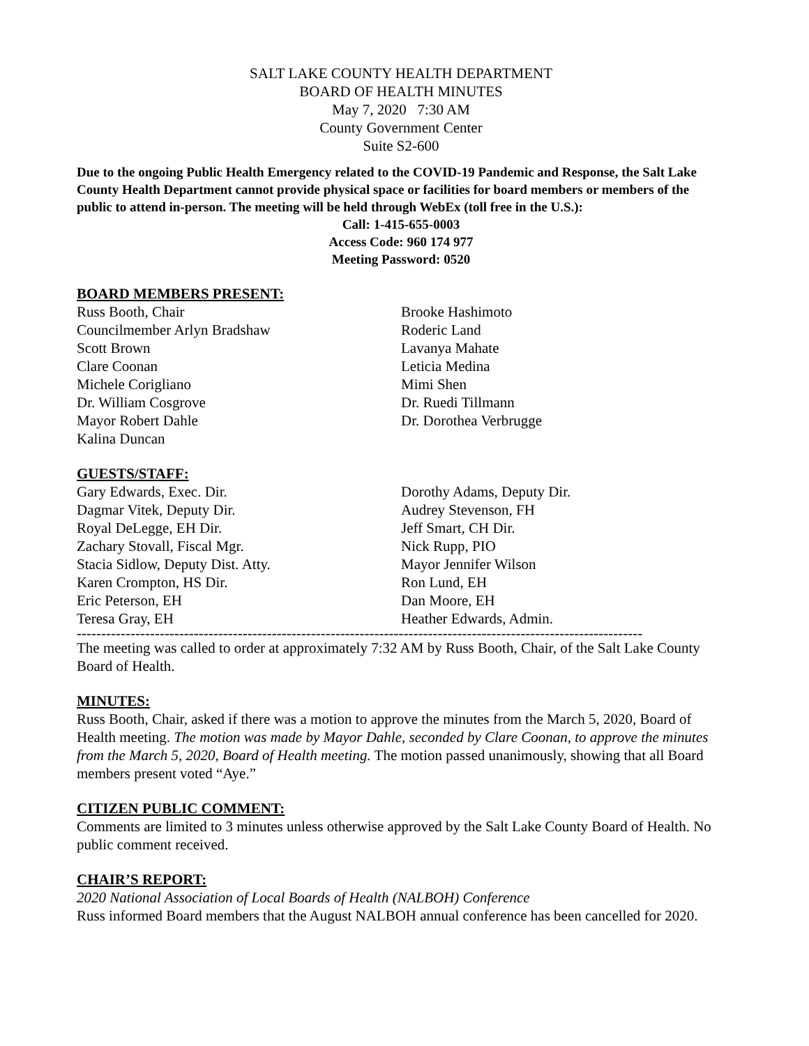SALT LAKE COUNTY HEALTH DEPARTMENT
BOARD OF HEALTH MINUTES
May 7, 2020 7:30 AM
County Government Center
Suite S2-600
Due to the ongoing Public Health Emergency related to the COVID-19 Pandemic and Response, the Salt Lake County Health Department cannot provide physical space or facilities for board members or members of the public to attend in-person. The meeting will be held through WebEx (toll free in the U.S.):
Call: 1-415-655-0003
Access Code: 960 174 977
Meeting Password: 0520
BOARD MEMBERS PRESENT:
Russ Booth, Chair
Councilmember Arlyn Bradshaw
Scott Brown
Clare Coonan
Michele Corigliano
Dr. William Cosgrove
Mayor Robert Dahle
Kalina Duncan
Brooke Hashimoto
Roderic Land
Lavanya Mahate
Leticia Medina
Mimi Shen
Dr. Ruedi Tillmann
Dr. Dorothea Verbrugge
GUESTS/STAFF:
Gary Edwards, Exec. Dir.
Dagmar Vitek, Deputy Dir.
Royal DeLegge, EH Dir.
Zachary Stovall, Fiscal Mgr.
Stacia Sidlow, Deputy Dist. Atty.
Karen Crompton, HS Dir.
Eric Peterson, EH
Teresa Gray, EH
Dorothy Adams, Deputy Dir.
Audrey Stevenson, FH
Jeff Smart, CH Dir.
Nick Rupp, PIO
Mayor Jennifer Wilson
Ron Lund, EH
Dan Moore, EH
Heather Edwards, Admin.
--------------------------------------------------------------------------------------------------------------------
The meeting was called to order at approximately 7:32 AM by Russ Booth, Chair, of the Salt Lake County Board of Health.
MINUTES:
Russ Booth, Chair, asked if there was a motion to approve the minutes from the March 5, 2020, Board of Health meeting. The motion was made by Mayor Dahle, seconded by Clare Coonan, to approve the minutes from the March 5, 2020, Board of Health meeting. The motion passed unanimously, showing that all Board members present voted “Aye.”
CITIZEN PUBLIC COMMENT:
Comments are limited to 3 minutes unless otherwise approved by the Salt Lake County Board of Health. No public comment received.
CHAIR’S REPORT:
2020 National Association of Local Boards of Health (NALBOH) Conference
Russ informed Board members that the August NALBOH annual conference has been cancelled for 2020.